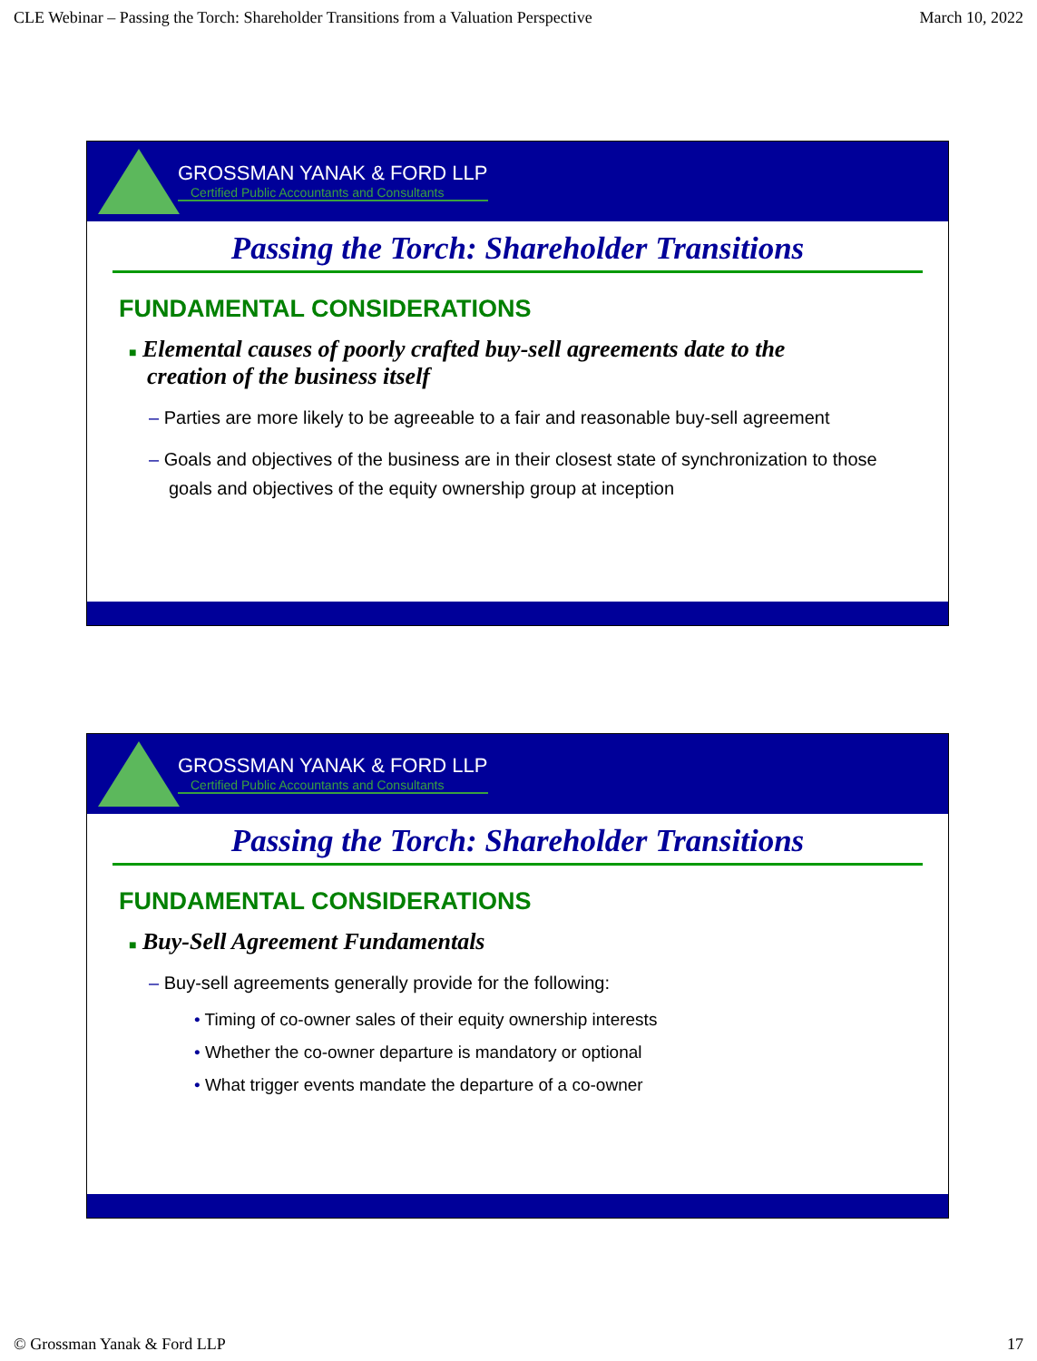CLE Webinar – Passing the Torch: Shareholder Transitions from a Valuation Perspective March 10, 2022
GROSSMAN YANAK & FORD LLP
Certified Public Accountants and Consultants
Passing the Torch: Shareholder Transitions
FUNDAMENTAL CONSIDERATIONS
■ Elemental causes of poorly crafted buy-sell agreements date to the creation of the business itself
– Parties are more likely to be agreeable to a fair and reasonable buy-sell agreement
– Goals and objectives of the business are in their closest state of synchronization to those goals and objectives of the equity ownership group at inception
GROSSMAN YANAK & FORD LLP
Certified Public Accountants and Consultants
Passing the Torch: Shareholder Transitions
FUNDAMENTAL CONSIDERATIONS
■ Buy-Sell Agreement Fundamentals
– Buy-sell agreements generally provide for the following:
• Timing of co-owner sales of their equity ownership interests
• Whether the co-owner departure is mandatory or optional
• What trigger events mandate the departure of a co-owner
© Grossman Yanak & Ford LLP 17